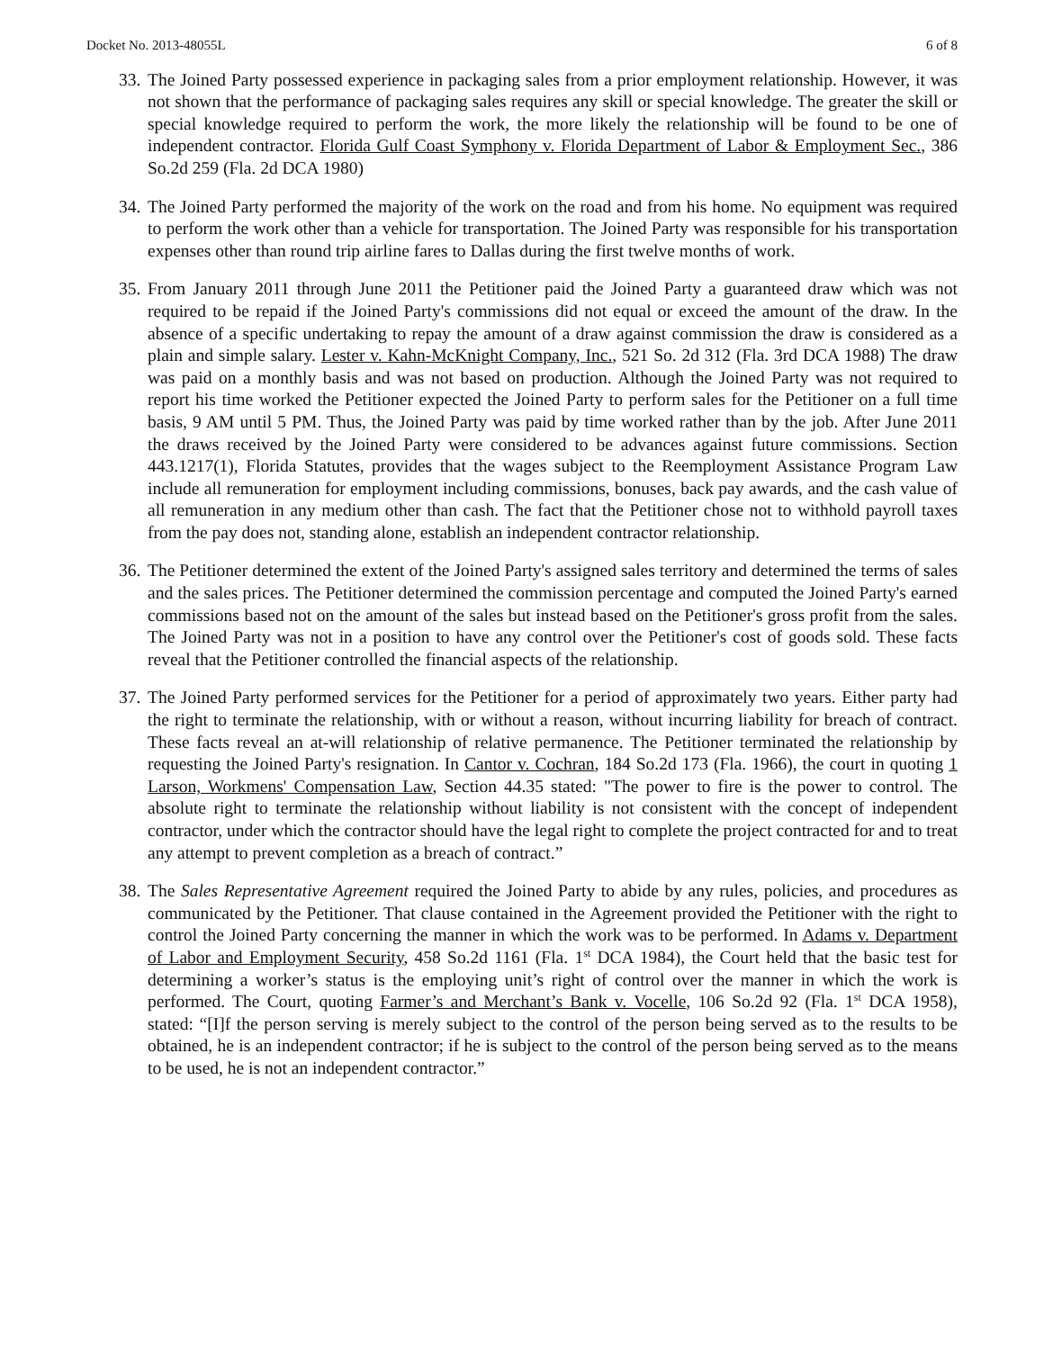Docket No. 2013-48055L 6 of 8
33. The Joined Party possessed experience in packaging sales from a prior employment relationship. However, it was not shown that the performance of packaging sales requires any skill or special knowledge. The greater the skill or special knowledge required to perform the work, the more likely the relationship will be found to be one of independent contractor. Florida Gulf Coast Symphony v. Florida Department of Labor & Employment Sec., 386 So.2d 259 (Fla. 2d DCA 1980)
34. The Joined Party performed the majority of the work on the road and from his home. No equipment was required to perform the work other than a vehicle for transportation. The Joined Party was responsible for his transportation expenses other than round trip airline fares to Dallas during the first twelve months of work.
35. From January 2011 through June 2011 the Petitioner paid the Joined Party a guaranteed draw which was not required to be repaid if the Joined Party's commissions did not equal or exceed the amount of the draw. In the absence of a specific undertaking to repay the amount of a draw against commission the draw is considered as a plain and simple salary. Lester v. Kahn-McKnight Company, Inc., 521 So. 2d 312 (Fla. 3rd DCA 1988) The draw was paid on a monthly basis and was not based on production. Although the Joined Party was not required to report his time worked the Petitioner expected the Joined Party to perform sales for the Petitioner on a full time basis, 9 AM until 5 PM. Thus, the Joined Party was paid by time worked rather than by the job. After June 2011 the draws received by the Joined Party were considered to be advances against future commissions. Section 443.1217(1), Florida Statutes, provides that the wages subject to the Reemployment Assistance Program Law include all remuneration for employment including commissions, bonuses, back pay awards, and the cash value of all remuneration in any medium other than cash. The fact that the Petitioner chose not to withhold payroll taxes from the pay does not, standing alone, establish an independent contractor relationship.
36. The Petitioner determined the extent of the Joined Party's assigned sales territory and determined the terms of sales and the sales prices. The Petitioner determined the commission percentage and computed the Joined Party's earned commissions based not on the amount of the sales but instead based on the Petitioner's gross profit from the sales. The Joined Party was not in a position to have any control over the Petitioner's cost of goods sold. These facts reveal that the Petitioner controlled the financial aspects of the relationship.
37. The Joined Party performed services for the Petitioner for a period of approximately two years. Either party had the right to terminate the relationship, with or without a reason, without incurring liability for breach of contract. These facts reveal an at-will relationship of relative permanence. The Petitioner terminated the relationship by requesting the Joined Party's resignation. In Cantor v. Cochran, 184 So.2d 173 (Fla. 1966), the court in quoting 1 Larson, Workmens' Compensation Law, Section 44.35 stated: "The power to fire is the power to control. The absolute right to terminate the relationship without liability is not consistent with the concept of independent contractor, under which the contractor should have the legal right to complete the project contracted for and to treat any attempt to prevent completion as a breach of contract.”
38. The Sales Representative Agreement required the Joined Party to abide by any rules, policies, and procedures as communicated by the Petitioner. That clause contained in the Agreement provided the Petitioner with the right to control the Joined Party concerning the manner in which the work was to be performed. In Adams v. Department of Labor and Employment Security, 458 So.2d 1161 (Fla. 1<sup>st</sup> DCA 1984), the Court held that the basic test for determining a worker’s status is the employing unit’s right of control over the manner in which the work is performed. The Court, quoting Farmer’s and Merchant’s Bank v. Vocelle, 106 So.2d 92 (Fla. 1<sup>st</sup> DCA 1958), stated: “[I]f the person serving is merely subject to the control of the person being served as to the results to be obtained, he is an independent contractor; if he is subject to the control of the person being served as to the means to be used, he is not an independent contractor.”